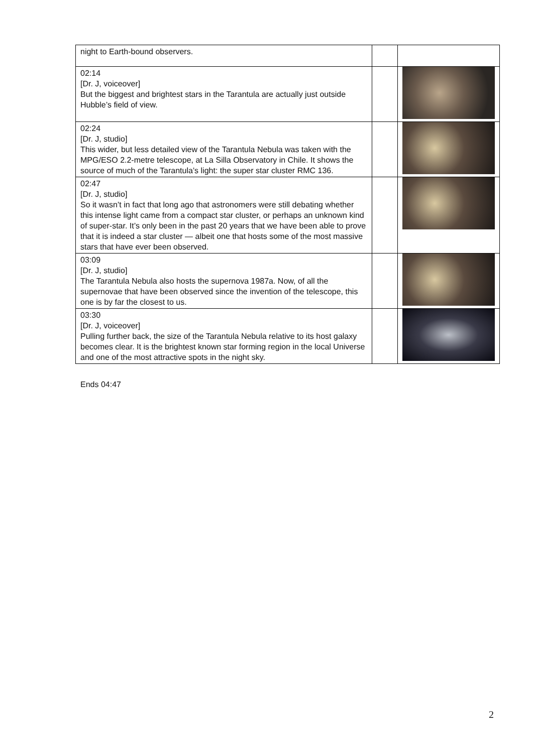| night to Earth-bound observers. | | |
| 02:14 [Dr. J, voiceover] But the biggest and brightest stars in the Tarantula are actually just outside Hubble’s field of view. | | |
| 02:24 [Dr. J, studio] This wider, but less detailed view of the Tarantula Nebula was taken with the MPG/ESO 2.2-metre telescope, at La Silla Observatory in Chile. It shows the source of much of the Tarantula’s light: the super star cluster RMC 136. | | |
| 02:47 [Dr. J, studio] So it wasn’t in fact that long ago that astronomers were still debating whether this intense light came from a compact star cluster, or perhaps an unknown kind of super-star. It’s only been in the past 20 years that we have been able to prove that it is indeed a star cluster — albeit one that hosts some of the most massive stars that have ever been observed. | | |
| 03:09 [Dr. J, studio] The Tarantula Nebula also hosts the supernova 1987a. Now, of all the supernovae that have been observed since the invention of the telescope, this one is by far the closest to us. | | |
| 03:30 [Dr. J, voiceover] Pulling further back, the size of the Tarantula Nebula relative to its host galaxy becomes clear. It is the brightest known star forming region in the local Universe and one of the most attractive spots in the night sky. | | |
Ends 04:47
2